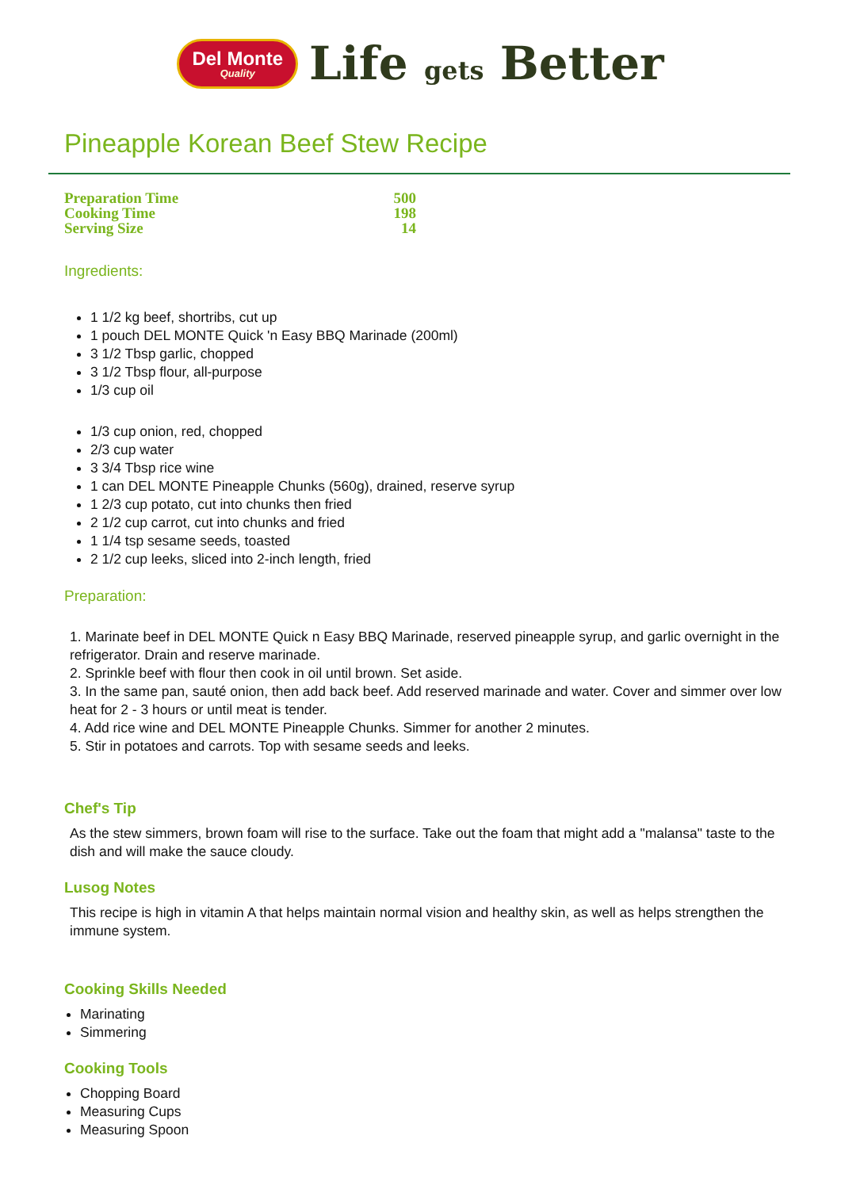Del Monte
Quality
Life gets Better
Pineapple Korean Beef Stew Recipe
| Preparation Time | 500 |
| Cooking Time | 198 |
| Serving Size | 14 |
Ingredients:
1 1/2 kg beef, shortribs, cut up
1 pouch DEL MONTE Quick 'n Easy BBQ Marinade (200ml)
3 1/2 Tbsp garlic, chopped
3 1/2 Tbsp flour, all-purpose
1/3 cup oil
1/3 cup onion, red, chopped
2/3 cup water
3 3/4 Tbsp rice wine
1 can DEL MONTE Pineapple Chunks (560g), drained, reserve syrup
1 2/3 cup potato, cut into chunks then fried
2 1/2 cup carrot, cut into chunks and fried
1 1/4 tsp sesame seeds, toasted
2 1/2 cup leeks, sliced into 2-inch length, fried
Preparation:
1. Marinate beef in DEL MONTE Quick n Easy BBQ Marinade, reserved pineapple syrup, and garlic overnight in the refrigerator. Drain and reserve marinade.
2. Sprinkle beef with flour then cook in oil until brown. Set aside.
3. In the same pan, sauté onion, then add back beef. Add reserved marinade and water. Cover and simmer over low heat for 2 - 3 hours or until meat is tender.
4. Add rice wine and DEL MONTE Pineapple Chunks. Simmer for another 2 minutes.
5. Stir in potatoes and carrots. Top with sesame seeds and leeks.
Chef's Tip
As the stew simmers, brown foam will rise to the surface. Take out the foam that might add a "malansa" taste to the dish and will make the sauce cloudy.
Lusog Notes
This recipe is high in vitamin A that helps maintain normal vision and healthy skin, as well as helps strengthen the immune system.
Cooking Skills Needed
Marinating
Simmering
Cooking Tools
Chopping Board
Measuring Cups
Measuring Spoon